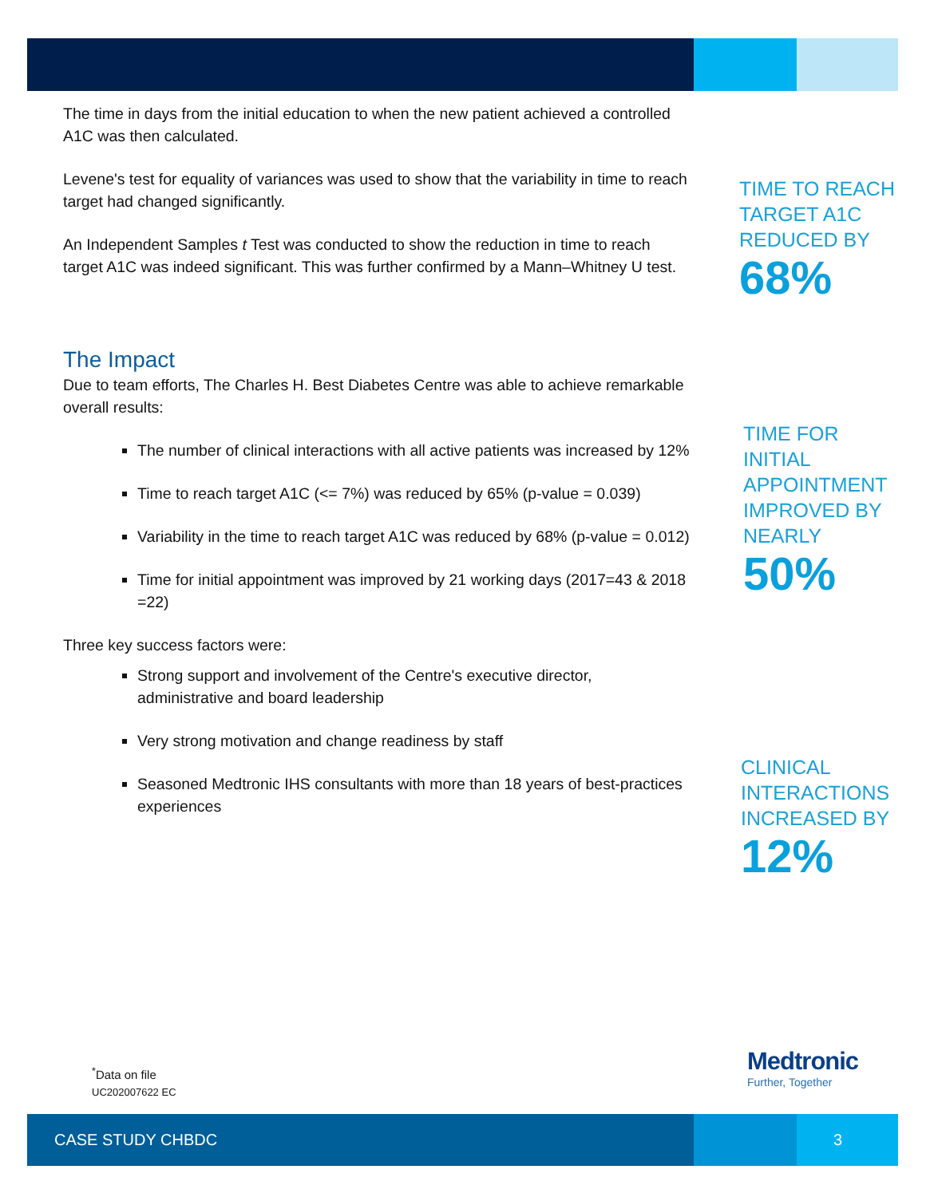The time in days from the initial education to when the new patient achieved a controlled A1C was then calculated.
Levene's test for equality of variances was used to show that the variability in time to reach target had changed significantly.
An Independent Samples t Test was conducted to show the reduction in time to reach target A1C was indeed significant. This was further confirmed by a Mann–Whitney U test.
The Impact
Due to team efforts, The Charles H. Best Diabetes Centre was able to achieve remarkable overall results:
The number of clinical interactions with all active patients was increased by 12%
Time to reach target A1C (<= 7%) was reduced by 65% (p-value = 0.039)
Variability in the time to reach target A1C was reduced by 68% (p-value = 0.012)
Time for initial appointment was improved by 21 working days (2017=43 & 2018 =22)
Three key success factors were:
Strong support and involvement of the Centre's executive director, administrative and board leadership
Very strong motivation and change readiness by staff
Seasoned Medtronic IHS consultants with more than 18 years of best-practices experiences
TIME TO REACH TARGET A1C REDUCED BY
68%
TIME FOR INITIAL APPOINTMENT IMPROVED BY NEARLY
50%
CLINICAL INTERACTIONS INCREASED BY
12%
<sup>*</sup> Data on file
UC202007622 EC
Medtronic
Further, Together
CASE STUDY CHBDC 3